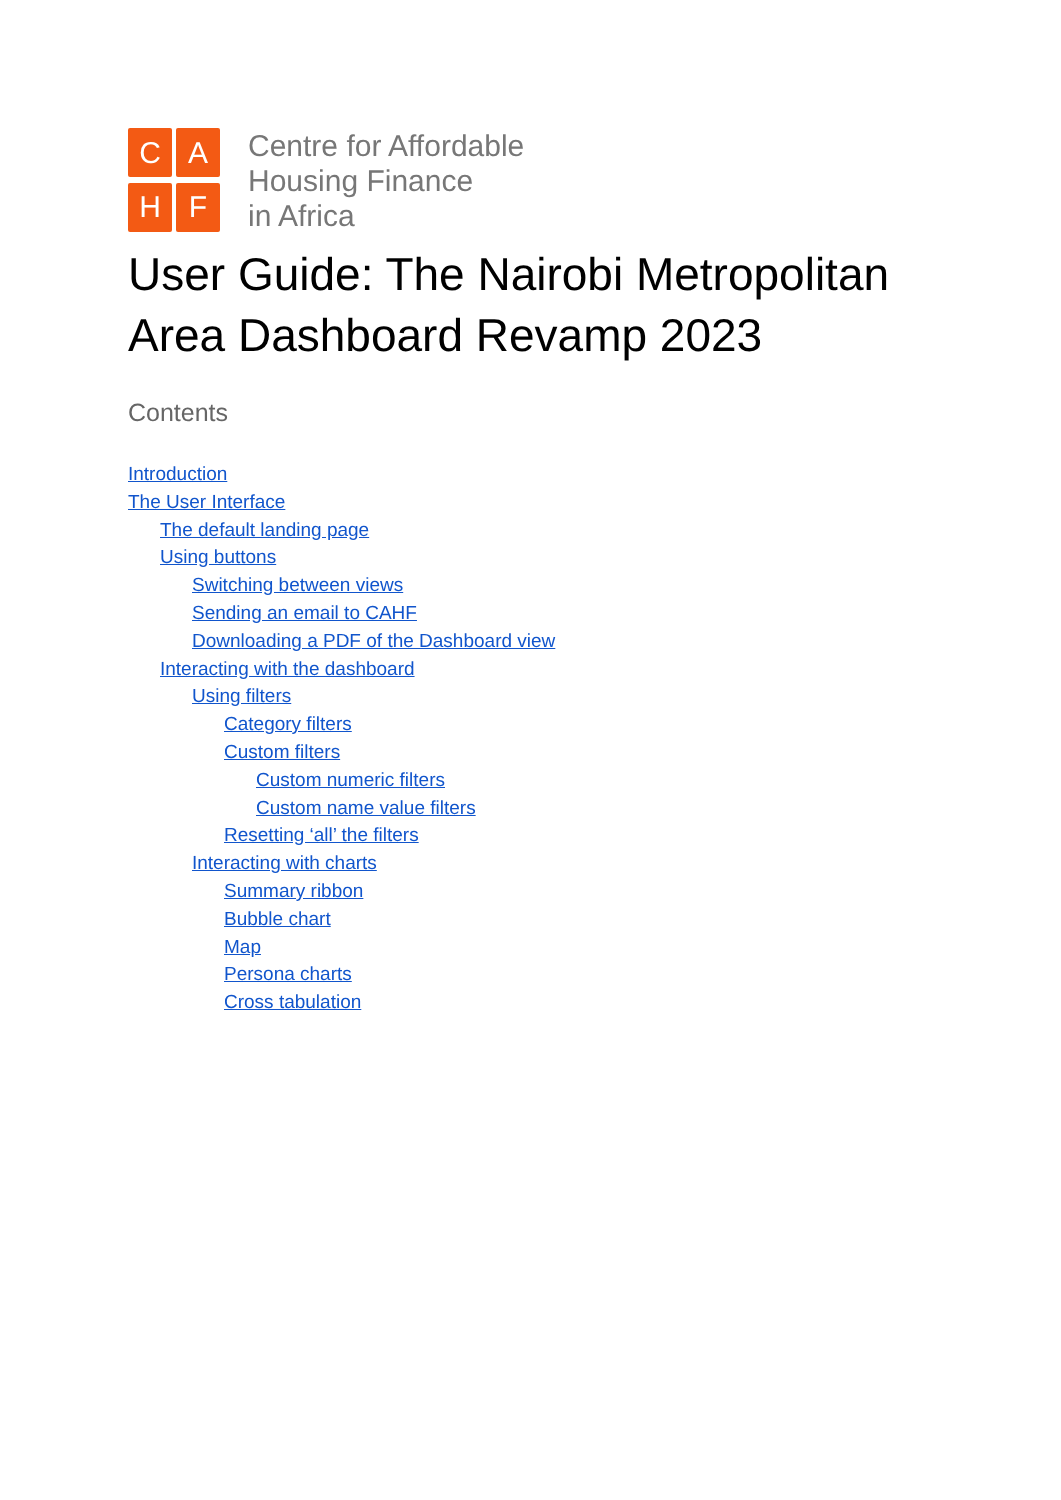C
A
H
F
Centre for Affordable
Housing Finance
in Africa
User Guide: The Nairobi Metropolitan Area Dashboard Revamp 2023
Contents
Introduction
The User Interface
The default landing page
Using buttons
Switching between views
Sending an email to CAHF
Downloading a PDF of the Dashboard view
Interacting with the dashboard
Using filters
Category filters
Custom filters
Custom numeric filters
Custom name value filters
Resetting ‘all’ the filters
Interacting with charts
Summary ribbon
Bubble chart
Map
Persona charts
Cross tabulation